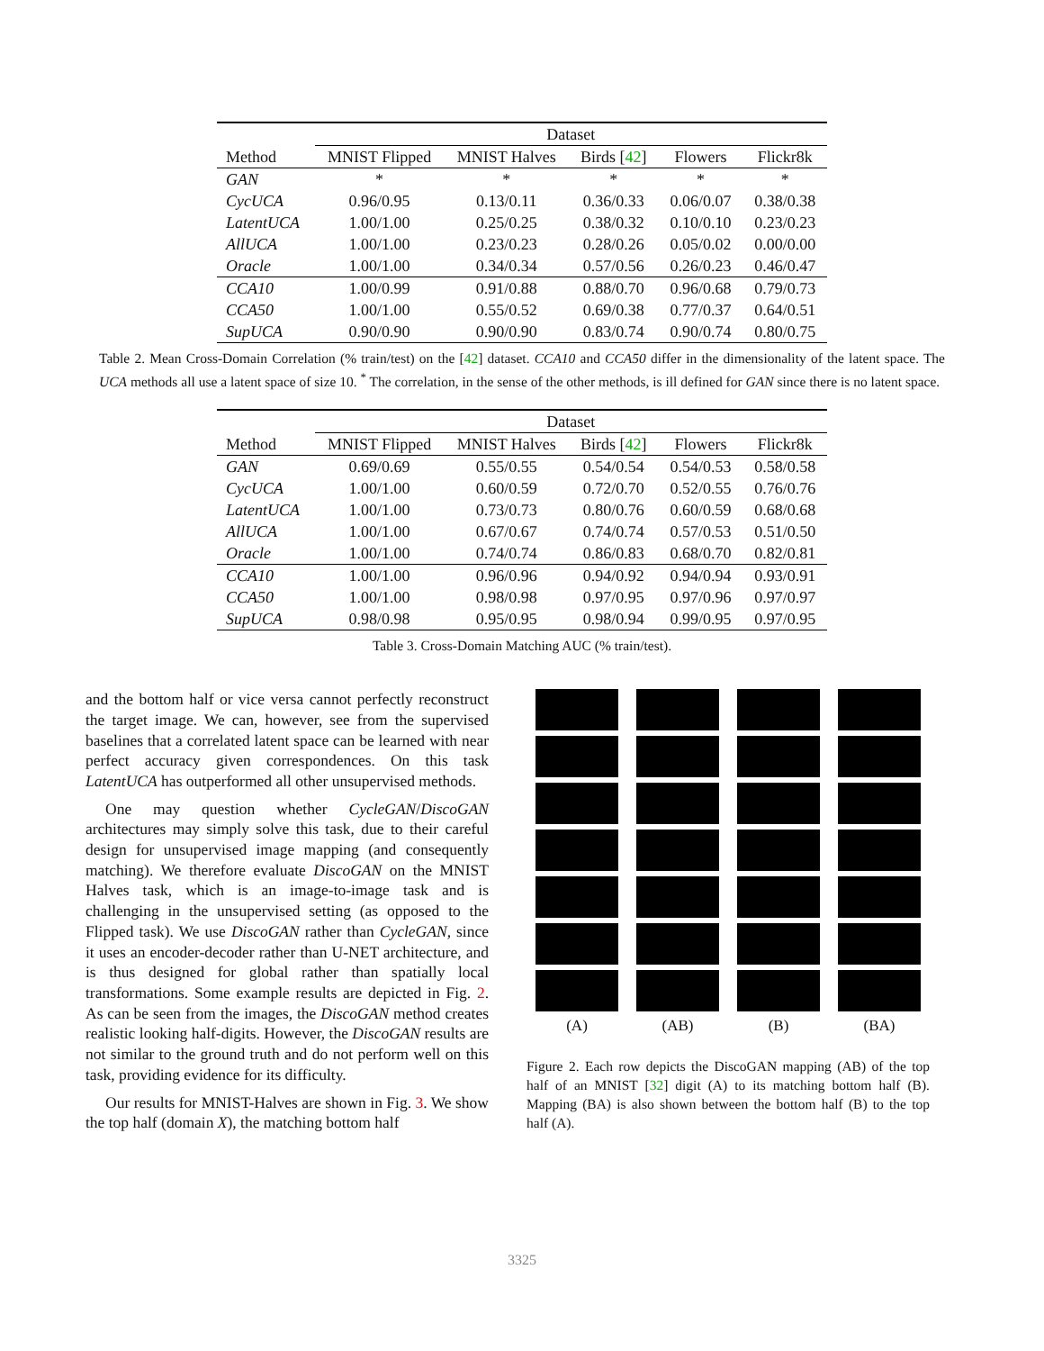| | Dataset | | | | |
| --- | --- | --- | --- | --- | --- |
| Method | MNIST Flipped | MNIST Halves | Birds [ 42 ] | Flowers | Flickr8k |
| GAN | * | * | * | * | * |
| CycUCA | 0.96/0.95 | 0.13/0.11 | 0.36/0.33 | 0.06/0.07 | 0.38/0.38 |
| LatentUCA | 1.00/1.00 | 0.25/0.25 | 0.38/0.32 | 0.10/0.10 | 0.23/0.23 |
| AllUCA | 1.00/1.00 | 0.23/0.23 | 0.28/0.26 | 0.05/0.02 | 0.00/0.00 |
| Oracle | 1.00/1.00 | 0.34/0.34 | 0.57/0.56 | 0.26/0.23 | 0.46/0.47 |
| CCA10 | 1.00/0.99 | 0.91/0.88 | 0.88/0.70 | 0.96/0.68 | 0.79/0.73 |
| CCA50 | 1.00/1.00 | 0.55/0.52 | 0.69/0.38 | 0.77/0.37 | 0.64/0.51 |
| SupUCA | 0.90/0.90 | 0.90/0.90 | 0.83/0.74 | 0.90/0.74 | 0.80/0.75 |
Table 2. Mean Cross-Domain Correlation (% train/test) on the [42] dataset. CCA10 and CCA50 differ in the dimensionality of the latent space. The UCA methods all use a latent space of size 10. <sup>*</sup> The correlation, in the sense of the other methods, is ill defined for GAN since there is no latent space.
| | Dataset | | | | |
| --- | --- | --- | --- | --- | --- |
| Method | MNIST Flipped | MNIST Halves | Birds [ 42 ] | Flowers | Flickr8k |
| GAN | 0.69/0.69 | 0.55/0.55 | 0.54/0.54 | 0.54/0.53 | 0.58/0.58 |
| CycUCA | 1.00/1.00 | 0.60/0.59 | 0.72/0.70 | 0.52/0.55 | 0.76/0.76 |
| LatentUCA | 1.00/1.00 | 0.73/0.73 | 0.80/0.76 | 0.60/0.59 | 0.68/0.68 |
| AllUCA | 1.00/1.00 | 0.67/0.67 | 0.74/0.74 | 0.57/0.53 | 0.51/0.50 |
| Oracle | 1.00/1.00 | 0.74/0.74 | 0.86/0.83 | 0.68/0.70 | 0.82/0.81 |
| CCA10 | 1.00/1.00 | 0.96/0.96 | 0.94/0.92 | 0.94/0.94 | 0.93/0.91 |
| CCA50 | 1.00/1.00 | 0.98/0.98 | 0.97/0.95 | 0.97/0.96 | 0.97/0.97 |
| SupUCA | 0.98/0.98 | 0.95/0.95 | 0.98/0.94 | 0.99/0.95 | 0.97/0.95 |
Table 3. Cross-Domain Matching AUC (% train/test).
and the bottom half or vice versa cannot perfectly reconstruct the target image. We can, however, see from the supervised baselines that a correlated latent space can be learned with near perfect accuracy given correspondences. On this task LatentUCA has outperformed all other unsupervised methods.
One may question whether CycleGAN/DiscoGAN architectures may simply solve this task, due to their careful design for unsupervised image mapping (and consequently matching). We therefore evaluate DiscoGAN on the MNIST Halves task, which is an image-to-image task and is challenging in the unsupervised setting (as opposed to the Flipped task). We use DiscoGAN rather than CycleGAN, since it uses an encoder-decoder rather than U-NET architecture, and is thus designed for global rather than spatially local transformations. Some example results are depicted in Fig. 2. As can be seen from the images, the DiscoGAN method creates realistic looking half-digits. However, the DiscoGAN results are not similar to the ground truth and do not perform well on this task, providing evidence for its difficulty.
Our results for MNIST-Halves are shown in Fig. 3. We show the top half (domain X), the matching bottom half
(A)
(AB)
(B)
(BA)
Figure 2. Each row depicts the DiscoGAN mapping (AB) of the top half of an MNIST [32] digit (A) to its matching bottom half (B). Mapping (BA) is also shown between the bottom half (B) to the top half (A).
3325